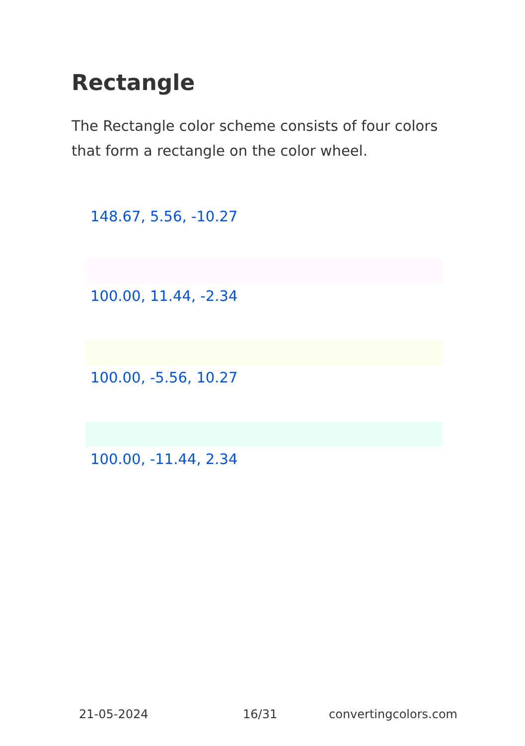Rectangle
The Rectangle color scheme consists of four colors that form a rectangle on the color wheel.
148.67, 5.56, -10.27
100.00, 11.44, -2.34
100.00, -5.56, 10.27
100.00, -11.44, 2.34
21-05-2024 16/31 convertingcolors.com